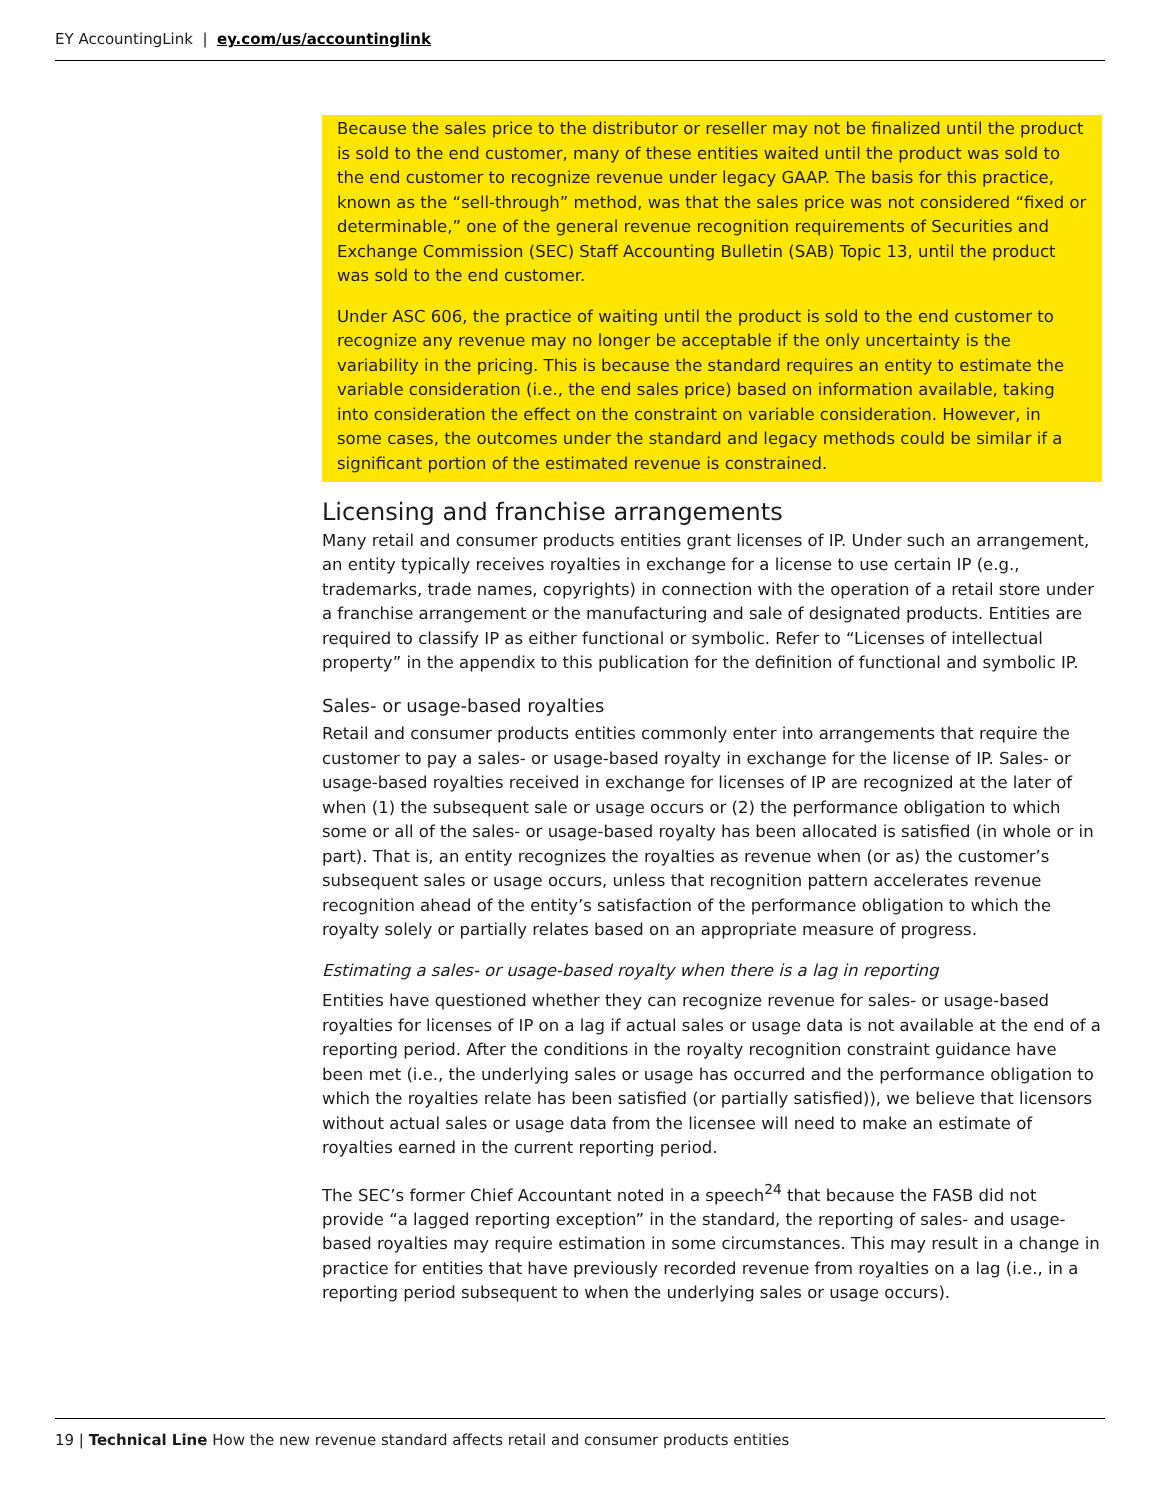EY AccountingLink | ey.com/us/accountinglink
Because the sales price to the distributor or reseller may not be finalized until the product is sold to the end customer, many of these entities waited until the product was sold to the end customer to recognize revenue under legacy GAAP. The basis for this practice, known as the “sell-through” method, was that the sales price was not considered “fixed or determinable,” one of the general revenue recognition requirements of Securities and Exchange Commission (SEC) Staff Accounting Bulletin (SAB) Topic 13, until the product was sold to the end customer.
Under ASC 606, the practice of waiting until the product is sold to the end customer to recognize any revenue may no longer be acceptable if the only uncertainty is the variability in the pricing. This is because the standard requires an entity to estimate the variable consideration (i.e., the end sales price) based on information available, taking into consideration the effect on the constraint on variable consideration. However, in some cases, the outcomes under the standard and legacy methods could be similar if a significant portion of the estimated revenue is constrained.
Licensing and franchise arrangements
Many retail and consumer products entities grant licenses of IP. Under such an arrangement, an entity typically receives royalties in exchange for a license to use certain IP (e.g., trademarks, trade names, copyrights) in connection with the operation of a retail store under a franchise arrangement or the manufacturing and sale of designated products. Entities are required to classify IP as either functional or symbolic. Refer to “Licenses of intellectual property” in the appendix to this publication for the definition of functional and symbolic IP.
Sales- or usage-based royalties
Retail and consumer products entities commonly enter into arrangements that require the customer to pay a sales- or usage-based royalty in exchange for the license of IP. Sales- or usage-based royalties received in exchange for licenses of IP are recognized at the later of when (1) the subsequent sale or usage occurs or (2) the performance obligation to which some or all of the sales- or usage-based royalty has been allocated is satisfied (in whole or in part). That is, an entity recognizes the royalties as revenue when (or as) the customer’s subsequent sales or usage occurs, unless that recognition pattern accelerates revenue recognition ahead of the entity’s satisfaction of the performance obligation to which the royalty solely or partially relates based on an appropriate measure of progress.
Estimating a sales- or usage-based royalty when there is a lag in reporting
Entities have questioned whether they can recognize revenue for sales- or usage-based royalties for licenses of IP on a lag if actual sales or usage data is not available at the end of a reporting period. After the conditions in the royalty recognition constraint guidance have been met (i.e., the underlying sales or usage has occurred and the performance obligation to which the royalties relate has been satisfied (or partially satisfied)), we believe that licensors without actual sales or usage data from the licensee will need to make an estimate of royalties earned in the current reporting period.
The SEC’s former Chief Accountant noted in a speech<sup>24</sup> that because the FASB did not provide “a lagged reporting exception” in the standard, the reporting of sales- and usage-based royalties may require estimation in some circumstances. This may result in a change in practice for entities that have previously recorded revenue from royalties on a lag (i.e., in a reporting period subsequent to when the underlying sales or usage occurs).
19 | Technical Line How the new revenue standard affects retail and consumer products entities